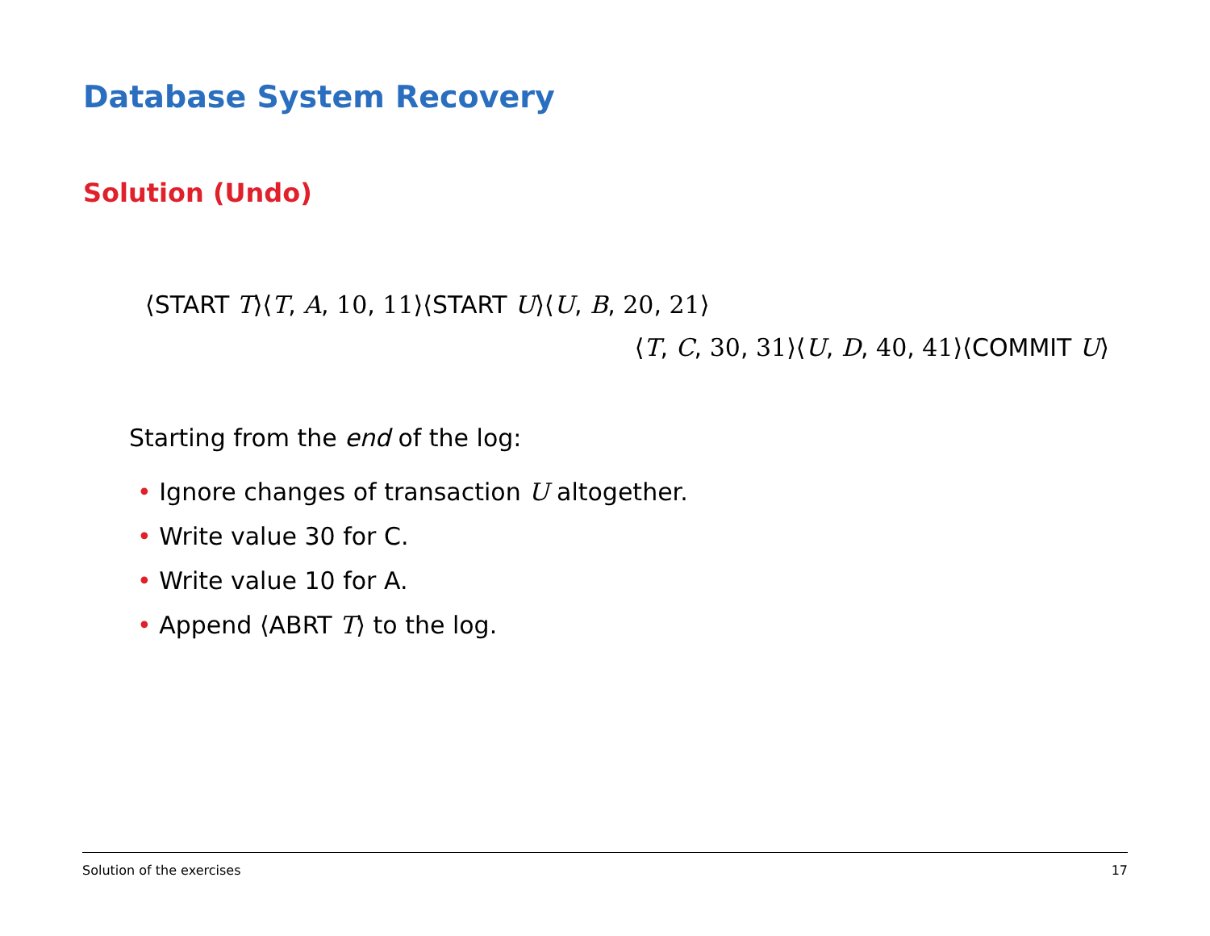Database System Recovery
Solution (Undo)
⟨START T⟩⟨T, A, 10, 11⟩⟨START U⟩⟨U, B, 20, 21⟩
⟨T, C, 30, 31⟩⟨U, D, 40, 41⟩⟨COMMIT U⟩
Starting from the end of the log:
• Ignore changes of transaction U altogether.
• Write value 30 for C.
• Write value 10 for A.
• Append ⟨ABRT T⟩ to the log.
Solution of the exercises 17